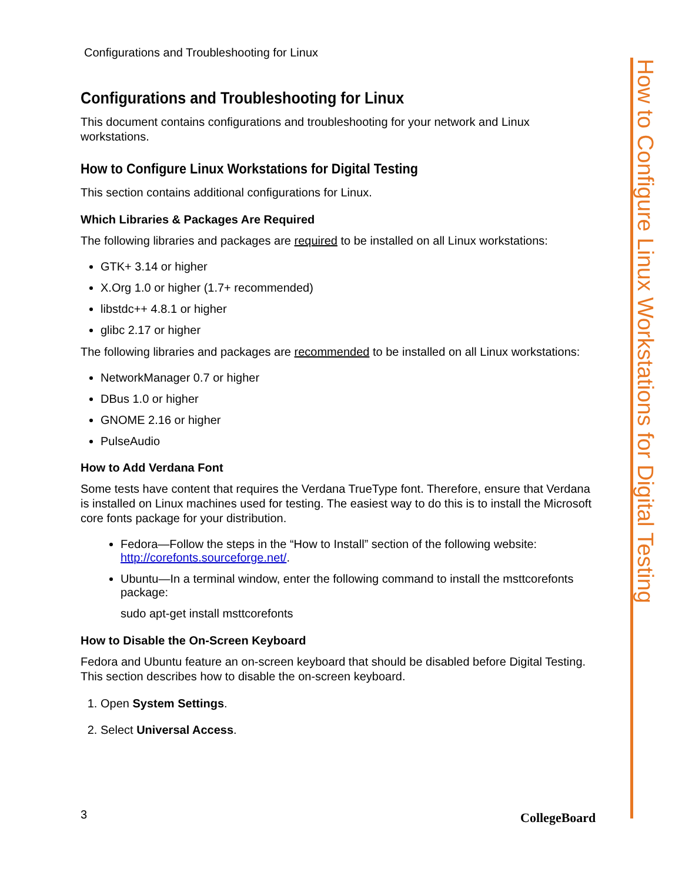Configurations and Troubleshooting for Linux
Configurations and Troubleshooting for Linux
This document contains configurations and troubleshooting for your network and Linux workstations.
How to Configure Linux Workstations for Digital Testing
This section contains additional configurations for Linux.
Which Libraries & Packages Are Required
The following libraries and packages are required to be installed on all Linux workstations:
GTK+ 3.14 or higher
X.Org 1.0 or higher (1.7+ recommended)
libstdc++ 4.8.1 or higher
glibc 2.17 or higher
The following libraries and packages are recommended to be installed on all Linux workstations:
NetworkManager 0.7 or higher
DBus 1.0 or higher
GNOME 2.16 or higher
PulseAudio
How to Add Verdana Font
Some tests have content that requires the Verdana TrueType font. Therefore, ensure that Verdana is installed on Linux machines used for testing. The easiest way to do this is to install the Microsoft core fonts package for your distribution.
Fedora—Follow the steps in the “How to Install” section of the following website: http://corefonts.sourceforge.net/.
Ubuntu—In a terminal window, enter the following command to install the msttcorefonts package:
sudo apt-get install msttcorefonts
How to Disable the On-Screen Keyboard
Fedora and Ubuntu feature an on-screen keyboard that should be disabled before Digital Testing. This section describes how to disable the on-screen keyboard.
1. Open System Settings.
2. Select Universal Access.
3 CollegeBoard
How to Configure Linux Workstations for Digital Testing